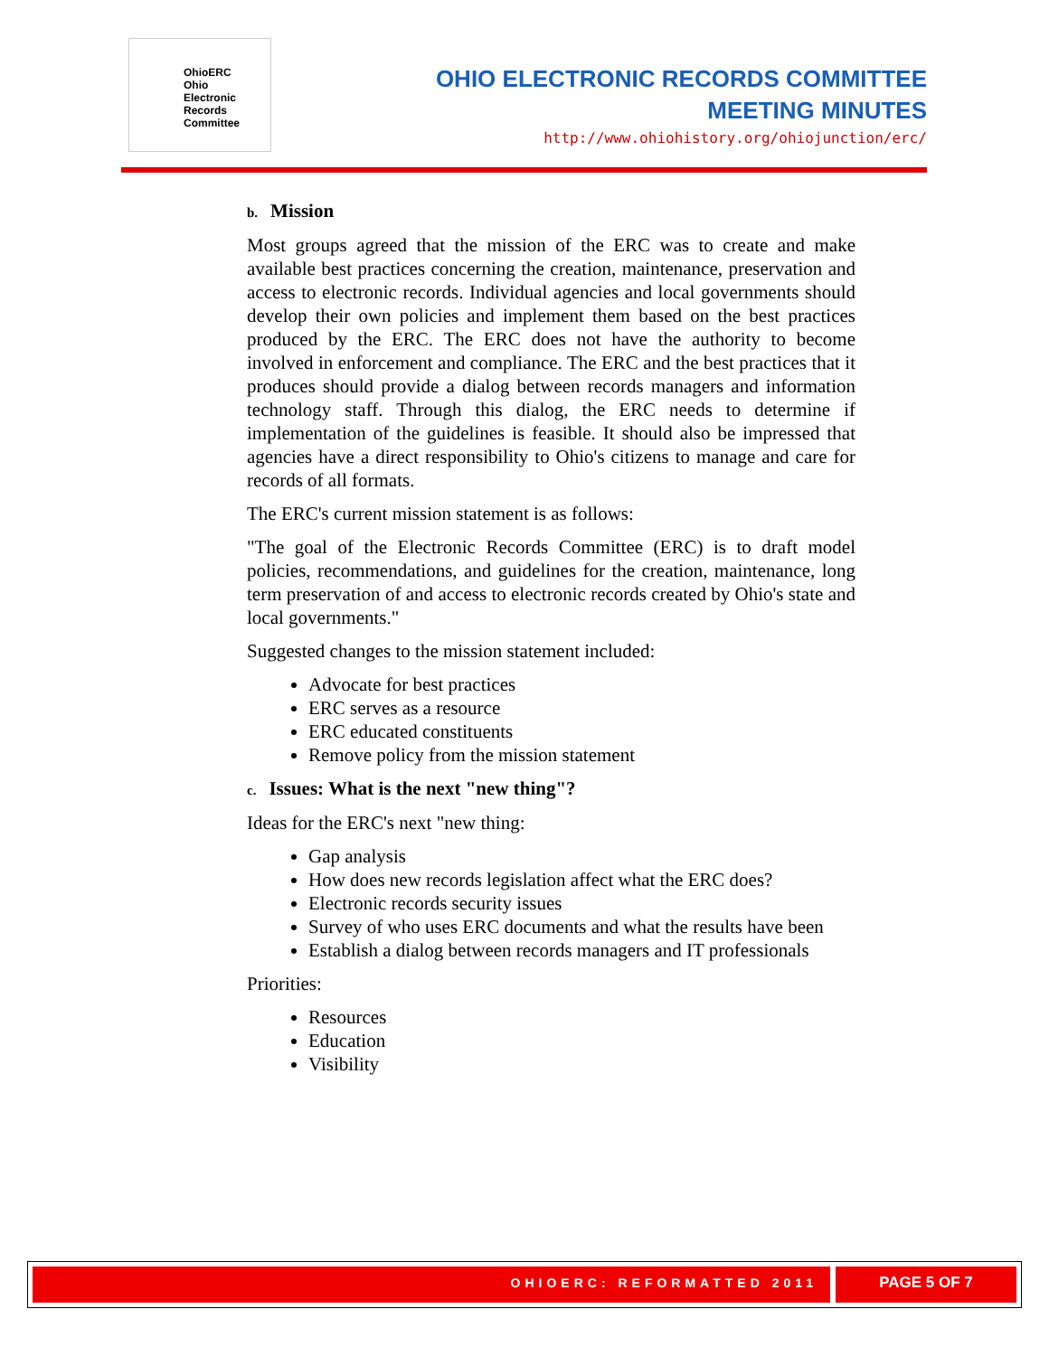OhioERC
Ohio
Electronic
Records
Committee
OHIO ELECTRONIC RECORDS COMMITTEE
MEETING MINUTES
http://www.ohiohistory.org/ohiojunction/erc/
b. Mission
Most groups agreed that the mission of the ERC was to create and make available best practices concerning the creation, maintenance, preservation and access to electronic records. Individual agencies and local governments should develop their own policies and implement them based on the best practices produced by the ERC. The ERC does not have the authority to become involved in enforcement and compliance. The ERC and the best practices that it produces should provide a dialog between records managers and information technology staff. Through this dialog, the ERC needs to determine if implementation of the guidelines is feasible. It should also be impressed that agencies have a direct responsibility to Ohio's citizens to manage and care for records of all formats.
The ERC's current mission statement is as follows:
"The goal of the Electronic Records Committee (ERC) is to draft model policies, recommendations, and guidelines for the creation, maintenance, long term preservation of and access to electronic records created by Ohio's state and local governments."
Suggested changes to the mission statement included:
Advocate for best practices
ERC serves as a resource
ERC educated constituents
Remove policy from the mission statement
c. Issues: What is the next "new thing"?
Ideas for the ERC's next "new thing:
Gap analysis
How does new records legislation affect what the ERC does?
Electronic records security issues
Survey of who uses ERC documents and what the results have been
Establish a dialog between records managers and IT professionals
Priorities:
Resources
Education
Visibility
OHIOERC: REFORMATTED 2011
PAGE 5 OF 7